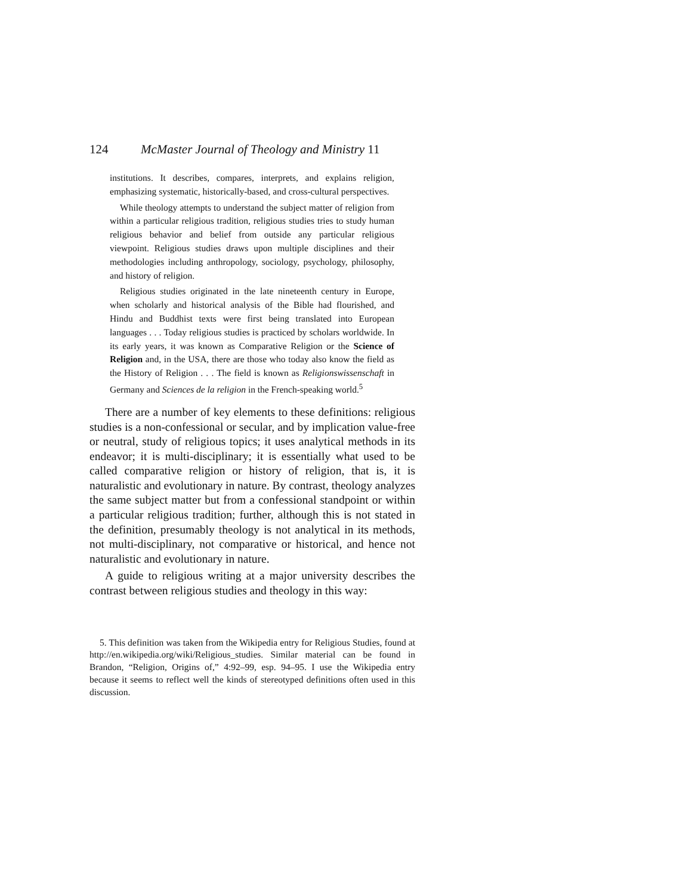124 McMaster Journal of Theology and Ministry 11
institutions. It describes, compares, interprets, and explains religion, emphasizing systematic, historically-based, and cross-cultural perspectives.
While theology attempts to understand the subject matter of religion from within a particular religious tradition, religious studies tries to study human religious behavior and belief from outside any particular religious viewpoint. Religious studies draws upon multiple disciplines and their methodologies including anthropology, sociology, psychology, philosophy, and history of religion.
Religious studies originated in the late nineteenth century in Europe, when scholarly and historical analysis of the Bible had flourished, and Hindu and Buddhist texts were first being translated into European languages . . . Today religious studies is practiced by scholars worldwide. In its early years, it was known as Comparative Religion or the Science of Religion and, in the USA, there are those who today also know the field as the History of Religion . . . The field is known as Religionswissenschaft in Germany and Sciences de la religion in the French-speaking world.<sup>5</sup>
There are a number of key elements to these definitions: religious studies is a non-confessional or secular, and by implication value-free or neutral, study of religious topics; it uses analytical methods in its endeavor; it is multi-disciplinary; it is essentially what used to be called comparative religion or history of religion, that is, it is naturalistic and evolutionary in nature. By contrast, theology analyzes the same subject matter but from a confessional standpoint or within a particular religious tradition; further, although this is not stated in the definition, presumably theology is not analytical in its methods, not multi-disciplinary, not comparative or historical, and hence not naturalistic and evolutionary in nature.
A guide to religious writing at a major university describes the contrast between religious studies and theology in this way:
5. This definition was taken from the Wikipedia entry for Religious Studies, found at http://en.wikipedia.org/wiki/Religious_studies. Similar material can be found in Brandon, “Religion, Origins of,” 4:92–99, esp. 94–95. I use the Wikipedia entry because it seems to reflect well the kinds of stereotyped definitions often used in this discussion.